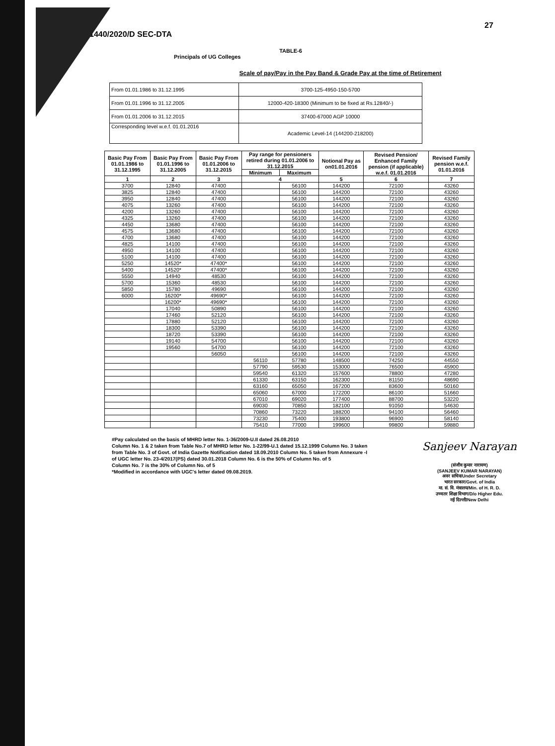27
1440/2020/D SEC-DTA
TABLE-6
Principals of UG Colleges
Scale of pay/Pay in the Pay Band & Grade Pay at the time of Retirement
| From 01.01.1986 to 31.12.1995 | 3700-125-4950-150-5700 |
| From 01.01.1996 to 31.12.2005 | 12000-420-18300 (Minimum to be fixed at Rs.12840/-) |
| From 01.01.2006 to 31.12.2015 | 37400-67000 AGP 10000 |
| Corresponding level w.e.f. 01.01.2016 | Academic Level-14 (144200-218200) |
| Basic Pay From 01.01.1986 to 31.12.1995 | Basic Pay From 01.01.1996 to 31.12.2005 | Basic Pay From 01.01.2006 to 31.12.2015 | Pay range for pensioners retired during 01.01.2006 to 31.12.2015 | | Notional Pay as on01.01.2016 | Revised Pension/ Enhanced Family pension (if applicable) w.e.f. 01.01.2016 | Revised Family pension w.e.f. 01.01.2016 |
| --- | --- | --- | --- | --- | --- | --- | --- |
| | | | Minimum | Maximum | | | |
| 1 | 2 | 3 | 4 | | 5 | 6 | 7 |
| 3700 | 12840 | 47400 | | 56100 | 144200 | 72100 | 43260 |
| 3825 | 12840 | 47400 | | 56100 | 144200 | 72100 | 43260 |
| 3950 | 12840 | 47400 | | 56100 | 144200 | 72100 | 43260 |
| 4075 | 13260 | 47400 | | 56100 | 144200 | 72100 | 43260 |
| 4200 | 13260 | 47400 | | 56100 | 144200 | 72100 | 43260 |
| 4325 | 13260 | 47400 | | 56100 | 144200 | 72100 | 43260 |
| 4450 | 13680 | 47400 | | 56100 | 144200 | 72100 | 43260 |
| 4575 | 13680 | 47400 | | 56100 | 144200 | 72100 | 43260 |
| 4700 | 13680 | 47400 | | 56100 | 144200 | 72100 | 43260 |
| 4825 | 14100 | 47400 | | 56100 | 144200 | 72100 | 43260 |
| 4950 | 14100 | 47400 | | 56100 | 144200 | 72100 | 43260 |
| 5100 | 14100 | 47400 | | 56100 | 144200 | 72100 | 43260 |
| 5250 | 14520* | 47400* | | 56100 | 144200 | 72100 | 43260 |
| 5400 | 14520* | 47400* | | 56100 | 144200 | 72100 | 43260 |
| 5550 | 14940 | 48530 | | 56100 | 144200 | 72100 | 43260 |
| 5700 | 15360 | 48530 | | 56100 | 144200 | 72100 | 43260 |
| 5850 | 15780 | 49690 | | 56100 | 144200 | 72100 | 43260 |
| 6000 | 16200* | 49690* | | 56100 | 144200 | 72100 | 43260 |
| | 16200* | 49690* | | 56100 | 144200 | 72100 | 43260 |
| | 17040 | 50890 | | 56100 | 144200 | 72100 | 43260 |
| | 17460 | 52120 | | 56100 | 144200 | 72100 | 43260 |
| | 17880 | 52120 | | 56100 | 144200 | 72100 | 43260 |
| | 18300 | 53390 | | 56100 | 144200 | 72100 | 43260 |
| | 18720 | 53390 | | 56100 | 144200 | 72100 | 43260 |
| | 19140 | 54700 | | 56100 | 144200 | 72100 | 43260 |
| | 19560 | 54700 | | 56100 | 144200 | 72100 | 43260 |
| | | 56050 | | 56100 | 144200 | 72100 | 43260 |
| | | | 56110 | 57780 | 148500 | 74250 | 44550 |
| | | | 57790 | 59530 | 153000 | 76500 | 45900 |
| | | | 59540 | 61320 | 157600 | 78800 | 47280 |
| | | | 61330 | 63150 | 162300 | 81150 | 48690 |
| | | | 63160 | 65050 | 167200 | 83600 | 50160 |
| | | | 65060 | 67000 | 172200 | 86100 | 51660 |
| | | | 67010 | 69020 | 177400 | 88700 | 53220 |
| | | | 69030 | 70850 | 182100 | 91050 | 54630 |
| | | | 70860 | 73220 | 188200 | 94100 | 56460 |
| | | | 73230 | 75400 | 193800 | 96900 | 58140 |
| | | | 75410 | 77000 | 199600 | 99800 | 59880 |
#Pay calculated on the basis of MHRD letter No. 1-36/2009-U.II dated 26.08.2010
Column No. 1 & 2 taken from Table No.7 of MHRD letter No. 1-22/99-U.1 dated 15.12.1999 Column No. 3 taken from Table No. 3 of Govt. of India Gazette Notification dated 18.09.2010 Column No. 5 taken from Annexure -I of UGC letter No. 23-4/2017(PS) dated 30.01.2018 Column No. 6 is the 50% of Column No. of 5
Column No. 7 is the 30% of Column No. of 5
*Modified in accordance with UGC's letter dated 09.08.2019.
Sanjeev Narayan
(संजीव कुमार नारायण)
(SANJEEV KUMAR NARAYAN)
अवर सचिव/Under Secretary
भारत सरकार/Govt. of India
मा. सं. वि. मंत्रालय/Min. of H. R. D.
उच्चतर शिक्षा विभाग/D/o Higher Edu.
नई दिल्ली/New Delhi